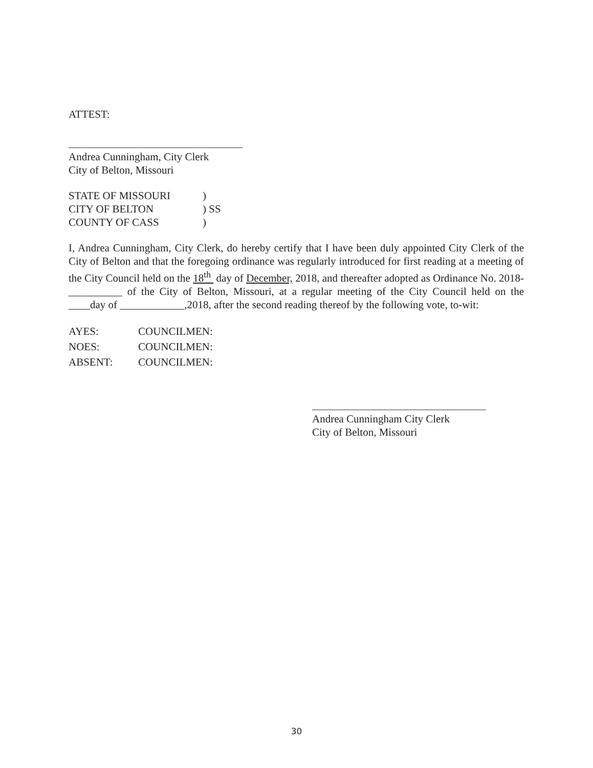ATTEST:
Andrea Cunningham, City Clerk
City of Belton, Missouri
STATE OF MISSOURI)
CITY OF BELTON) SS
COUNTY OF CASS)
I, Andrea Cunningham, City Clerk, do hereby certify that I have been duly appointed City Clerk of the City of Belton and that the foregoing ordinance was regularly introduced for first reading at a meeting of the City Council held on the 18<sup>th</sup> day of December, 2018, and thereafter adopted as Ordinance No. 2018-__________ of the City of Belton, Missouri, at a regular meeting of the City Council held on the ____day of ____________,2018, after the second reading thereof by the following vote, to-wit:
AYES: COUNCILMEN:
NOES: COUNCILMEN:
ABSENT: COUNCILMEN:
Andrea Cunningham City Clerk
City of Belton, Missouri
30